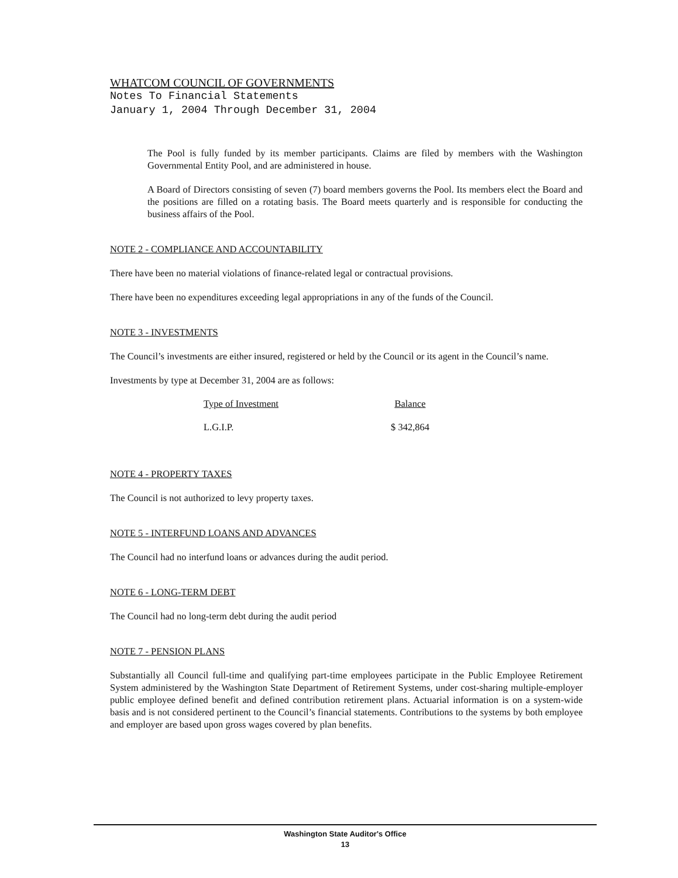WHATCOM COUNCIL OF GOVERNMENTS
Notes To Financial Statements
January 1, 2004 Through December 31, 2004
The Pool is fully funded by its member participants. Claims are filed by members with the Washington Governmental Entity Pool, and are administered in house.
A Board of Directors consisting of seven (7) board members governs the Pool. Its members elect the Board and the positions are filled on a rotating basis. The Board meets quarterly and is responsible for conducting the business affairs of the Pool.
NOTE 2 - COMPLIANCE AND ACCOUNTABILITY
There have been no material violations of finance-related legal or contractual provisions.
There have been no expenditures exceeding legal appropriations in any of the funds of the Council.
NOTE 3 - INVESTMENTS
The Council’s investments are either insured, registered or held by the Council or its agent in the Council’s name.
Investments by type at December 31, 2004 are as follows:
| Type of Investment | Balance |
| --- | --- |
| L.G.I.P. | $ 342,864 |
NOTE 4 - PROPERTY TAXES
The Council is not authorized to levy property taxes.
NOTE 5 - INTERFUND LOANS AND ADVANCES
The Council had no interfund loans or advances during the audit period.
NOTE 6 - LONG-TERM DEBT
The Council had no long-term debt during the audit period
NOTE 7 - PENSION PLANS
Substantially all Council full-time and qualifying part-time employees participate in the Public Employee Retirement System administered by the Washington State Department of Retirement Systems, under cost-sharing multiple-employer public employee defined benefit and defined contribution retirement plans. Actuarial information is on a system-wide basis and is not considered pertinent to the Council’s financial statements. Contributions to the systems by both employee and employer are based upon gross wages covered by plan benefits.
Washington State Auditor's Office
13